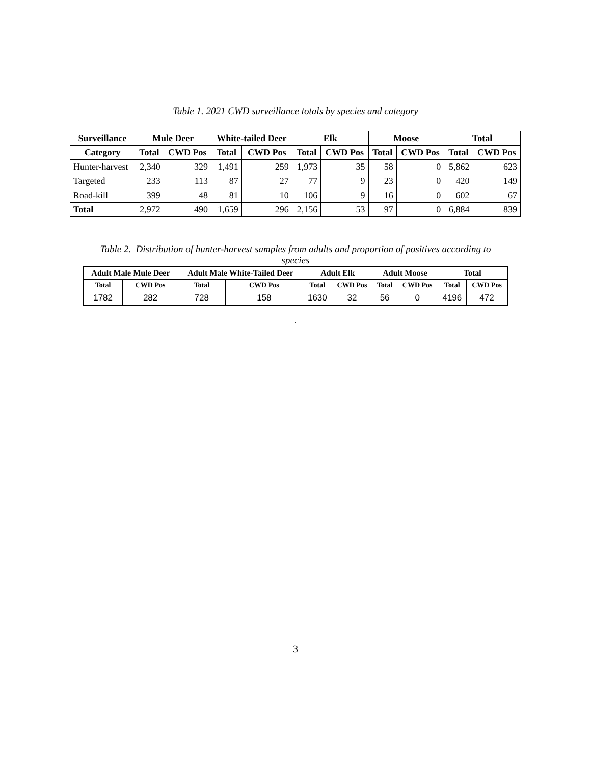Table 1. 2021 CWD surveillance totals by species and category
| Surveillance | Mule Deer | | White-tailed Deer | | Elk | | Moose | | Total | |
| --- | --- | --- | --- | --- | --- | --- | --- | --- | --- | --- |
| Category | Total | CWD Pos | Total | CWD Pos | Total | CWD Pos | Total | CWD Pos | Total | CWD Pos |
| Hunter-harvest | 2,340 | 329 | 1,491 | 259 | 1,973 | 35 | 58 | 0 | 5,862 | 623 |
| Targeted | 233 | 113 | 87 | 27 | 77 | 9 | 23 | 0 | 420 | 149 |
| Road-kill | 399 | 48 | 81 | 10 | 106 | 9 | 16 | 0 | 602 | 67 |
| Total | 2,972 | 490 | 1,659 | 296 | 2,156 | 53 | 97 | 0 | 6,884 | 839 |
Table 2. Distribution of hunter-harvest samples from adults and proportion of positives according to
species
| Adult Male Mule Deer | | Adult Male White-Tailed Deer | | Adult Elk | | Adult Moose | | Total | |
| --- | --- | --- | --- | --- | --- | --- | --- | --- | --- |
| Total | CWD Pos | Total | CWD Pos | Total | CWD Pos | Total | CWD Pos | Total | CWD Pos |
| 1782 | 282 | 728 | 158 | 1630 | 32 | 56 | 0 | 4196 | 472 |
.
3